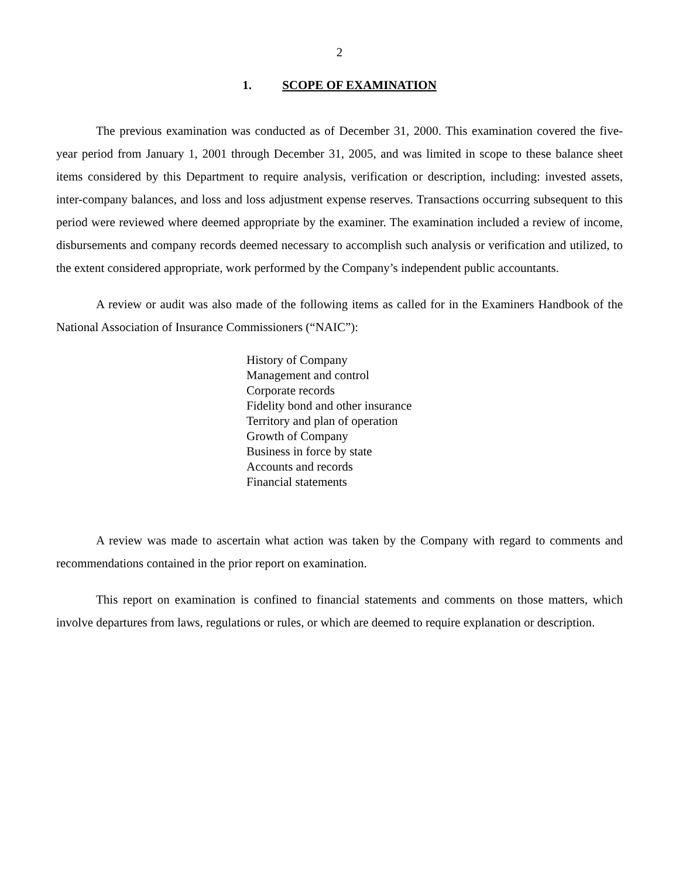2
1. SCOPE OF EXAMINATION
The previous examination was conducted as of December 31, 2000. This examination covered the five-year period from January 1, 2001 through December 31, 2005, and was limited in scope to these balance sheet items considered by this Department to require analysis, verification or description, including: invested assets, inter-company balances, and loss and loss adjustment expense reserves. Transactions occurring subsequent to this period were reviewed where deemed appropriate by the examiner. The examination included a review of income, disbursements and company records deemed necessary to accomplish such analysis or verification and utilized, to the extent considered appropriate, work performed by the Company’s independent public accountants.
A review or audit was also made of the following items as called for in the Examiners Handbook of the National Association of Insurance Commissioners (“NAIC”):
History of Company
Management and control
Corporate records
Fidelity bond and other insurance
Territory and plan of operation
Growth of Company
Business in force by state
Accounts and records
Financial statements
A review was made to ascertain what action was taken by the Company with regard to comments and recommendations contained in the prior report on examination.
This report on examination is confined to financial statements and comments on those matters, which involve departures from laws, regulations or rules, or which are deemed to require explanation or description.